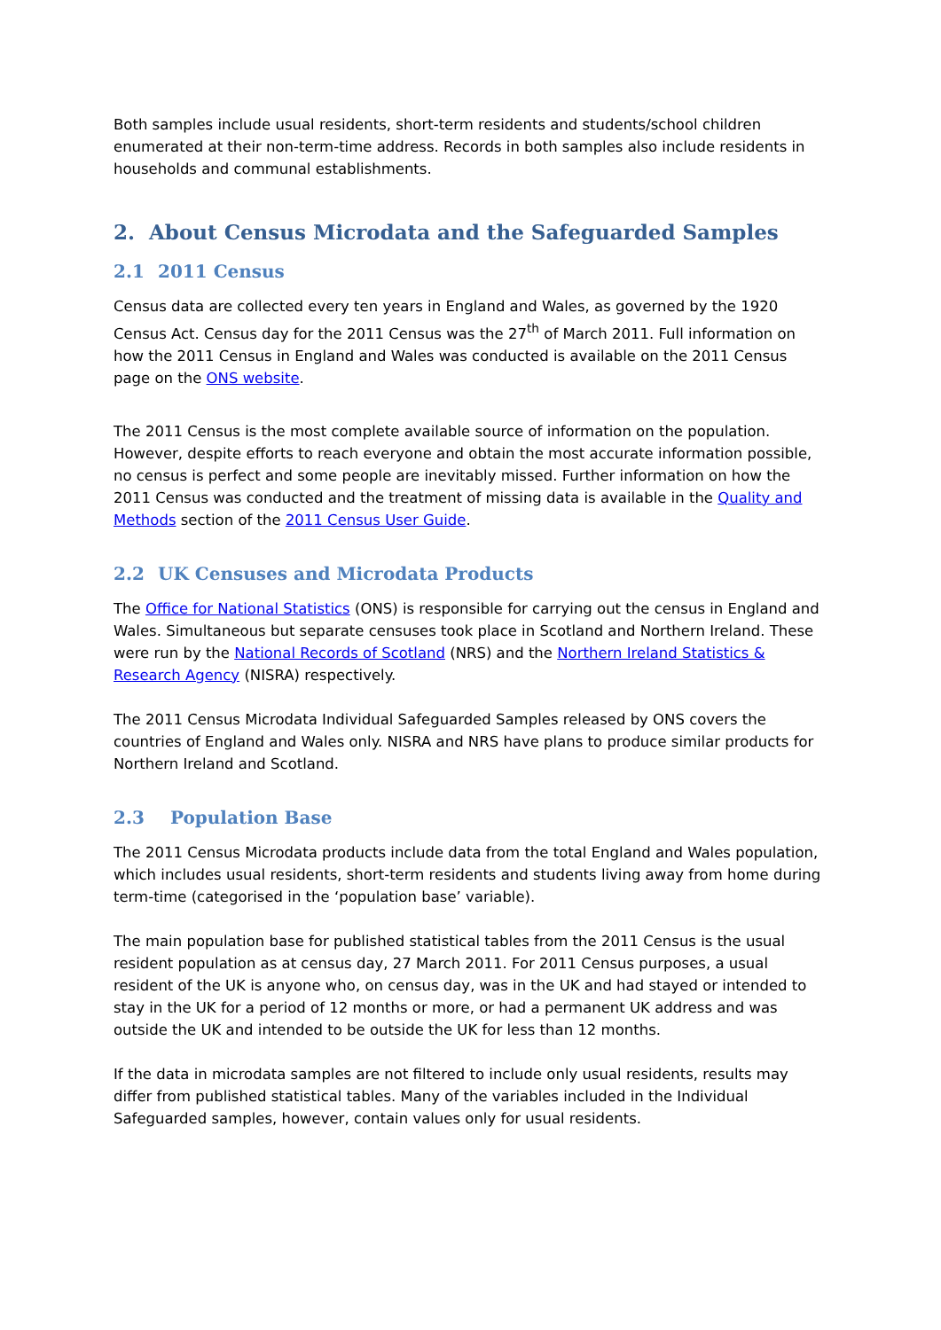Both samples include usual residents, short-term residents and students/school children enumerated at their non-term-time address. Records in both samples also include residents in households and communal establishments.
2. About Census Microdata and the Safeguarded Samples
2.1 2011 Census
Census data are collected every ten years in England and Wales, as governed by the 1920 Census Act. Census day for the 2011 Census was the 27<sup>th</sup> of March 2011. Full information on how the 2011 Census in England and Wales was conducted is available on the 2011 Census page on the ONS website.
The 2011 Census is the most complete available source of information on the population. However, despite efforts to reach everyone and obtain the most accurate information possible, no census is perfect and some people are inevitably missed. Further information on how the 2011 Census was conducted and the treatment of missing data is available in the Quality and Methods section of the 2011 Census User Guide.
2.2 UK Censuses and Microdata Products
The Office for National Statistics (ONS) is responsible for carrying out the census in England and Wales. Simultaneous but separate censuses took place in Scotland and Northern Ireland. These were run by the National Records of Scotland (NRS) and the Northern Ireland Statistics & Research Agency (NISRA) respectively.
The 2011 Census Microdata Individual Safeguarded Samples released by ONS covers the countries of England and Wales only. NISRA and NRS have plans to produce similar products for Northern Ireland and Scotland.
2.3 Population Base
The 2011 Census Microdata products include data from the total England and Wales population, which includes usual residents, short-term residents and students living away from home during term-time (categorised in the ‘population base’ variable).
The main population base for published statistical tables from the 2011 Census is the usual resident population as at census day, 27 March 2011. For 2011 Census purposes, a usual resident of the UK is anyone who, on census day, was in the UK and had stayed or intended to stay in the UK for a period of 12 months or more, or had a permanent UK address and was outside the UK and intended to be outside the UK for less than 12 months.
If the data in microdata samples are not filtered to include only usual residents, results may differ from published statistical tables. Many of the variables included in the Individual Safeguarded samples, however, contain values only for usual residents.